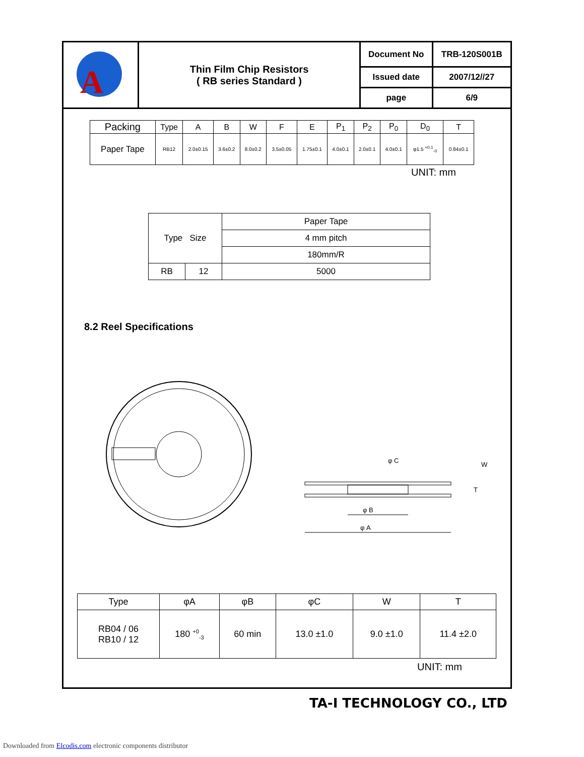| A | Thin Film Chip Resistors ( RB series Standard ) | Document No | TRB-120S001B |
| | | Issued date | 2007/12//27 |
| | | page | 6/9 |
| Packing | Type | A | B | W | F | E | P<sub>1</sub> | P<sub>2</sub> | P<sub>0</sub> | D<sub>0</sub> | T |
| --- | --- | --- | --- | --- | --- | --- | --- | --- | --- | --- | --- |
| Paper Tape | RB12 | 2.0±0.15 | 3.6±0.2 | 8.0±0.2 | 3.5±0.05 | 1.75±0.1 | 4.0±0.1 | 2.0±0.1 | 4.0±0.1 | φ1.5 <sup>+0.1</sup><sub>-0</sub> | 0.84±0.1 |
UNIT: mm
| Type Size | | Paper Tape |
| | | 4 mm pitch |
| | | 180mm/R |
| RB | 12 | 5000 |
8.2 Reel Specifications
φ C
W
T
φ B
φ A
| Type | φA | φB | φC | W | T |
| RB04 / 06 RB10 / 12 | 180 <sup>+0</sup><sub>-3</sub> | 60 min | 13.0 ±1.0 | 9.0 ±1.0 | 11.4 ±2.0 |
UNIT: mm
TA-I TECHNOLOGY CO., LTD
Downloaded from Elcodis.com electronic components distributor